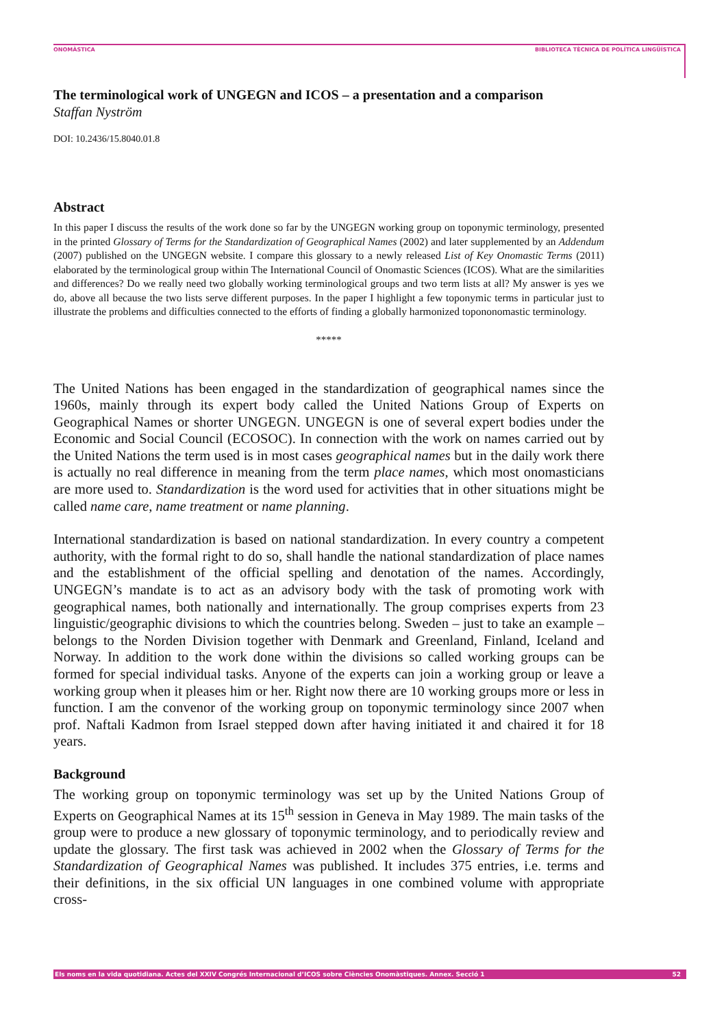ONOMÀSTICA BIBLIOTECA TÈCNICA DE POLÍTICA LINGÜÍSTICA
The terminological work of UNGEGN and ICOS – a presentation and a comparison
Staffan Nyström
DOI: 10.2436/15.8040.01.8
Abstract
In this paper I discuss the results of the work done so far by the UNGEGN working group on toponymic terminology, presented in the printed Glossary of Terms for the Standardization of Geographical Names (2002) and later supplemented by an Addendum (2007) published on the UNGEGN website. I compare this glossary to a newly released List of Key Onomastic Terms (2011) elaborated by the terminological group within The International Council of Onomastic Sciences (ICOS). What are the similarities and differences? Do we really need two globally working terminological groups and two term lists at all? My answer is yes we do, above all because the two lists serve different purposes. In the paper I highlight a few toponymic terms in particular just to illustrate the problems and difficulties connected to the efforts of finding a globally harmonized topononomastic terminology.
*****
The United Nations has been engaged in the standardization of geographical names since the 1960s, mainly through its expert body called the United Nations Group of Experts on Geographical Names or shorter UNGEGN. UNGEGN is one of several expert bodies under the Economic and Social Council (ECOSOC). In connection with the work on names carried out by the United Nations the term used is in most cases geographical names but in the daily work there is actually no real difference in meaning from the term place names, which most onomasticians are more used to. Standardization is the word used for activities that in other situations might be called name care, name treatment or name planning.
International standardization is based on national standardization. In every country a competent authority, with the formal right to do so, shall handle the national standardization of place names and the establishment of the official spelling and denotation of the names. Accordingly, UNGEGN’s mandate is to act as an advisory body with the task of promoting work with geographical names, both nationally and internationally. The group comprises experts from 23 linguistic/geographic divisions to which the countries belong. Sweden – just to take an example – belongs to the Norden Division together with Denmark and Greenland, Finland, Iceland and Norway. In addition to the work done within the divisions so called working groups can be formed for special individual tasks. Anyone of the experts can join a working group or leave a working group when it pleases him or her. Right now there are 10 working groups more or less in function. I am the convenor of the working group on toponymic terminology since 2007 when prof. Naftali Kadmon from Israel stepped down after having initiated it and chaired it for 18 years.
Background
The working group on toponymic terminology was set up by the United Nations Group of Experts on Geographical Names at its 15<sup>th</sup> session in Geneva in May 1989. The main tasks of the group were to produce a new glossary of toponymic terminology, and to periodically review and update the glossary. The first task was achieved in 2002 when the Glossary of Terms for the Standardization of Geographical Names was published. It includes 375 entries, i.e. terms and their definitions, in the six official UN languages in one combined volume with appropriate cross-
Els noms en la vida quotidiana. Actes del XXIV Congrés Internacional d’ICOS sobre Ciències Onomàstiques. Annex. Secció 1 52